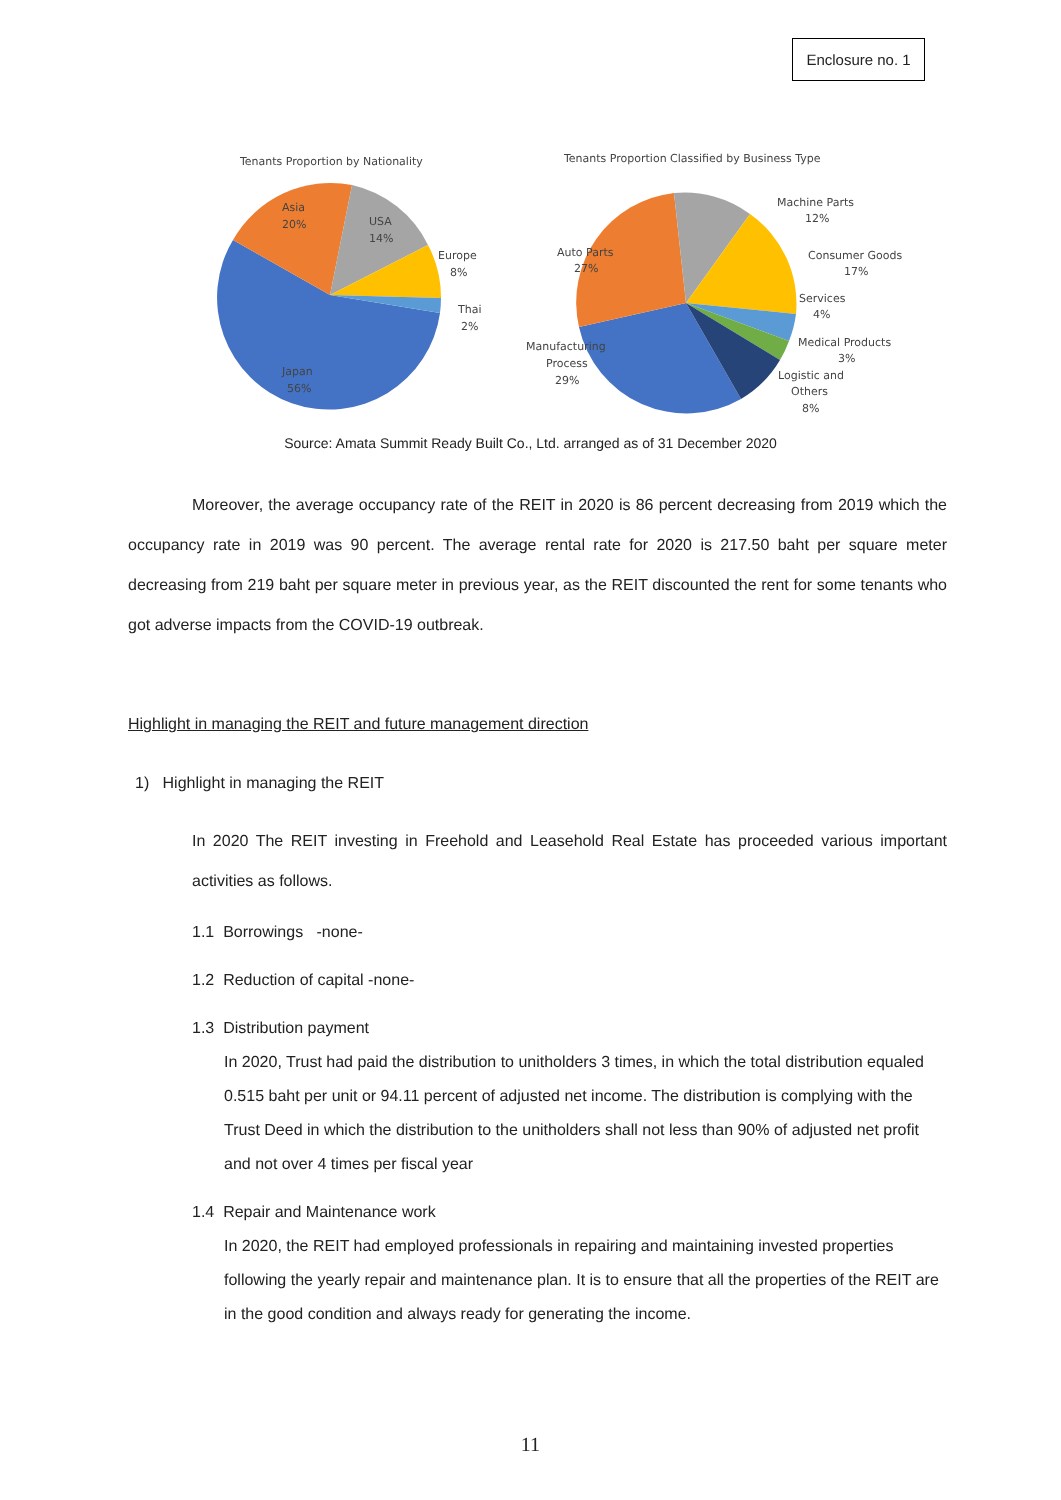Enclosure no. 1
Tenants Proportion by Nationality
Asia
20%
USA
14%
Europe
8%
Thai
2%
Japan
56%
Tenants Proportion Classified by Business Type
Machine Parts
12%
Auto Parts
27%
Consumer Goods
17%
Services
4%
Medical Products
3%
Manufacturing
Process
29%
Logistic and
Others
8%
Source: Amata Summit Ready Built Co., Ltd. arranged as of 31 December 2020
Moreover, the average occupancy rate of the REIT in 2020 is 86 percent decreasing from 2019 which the occupancy rate in 2019 was 90 percent. The average rental rate for 2020 is 217.50 baht per square meter decreasing from 219 baht per square meter in previous year, as the REIT discounted the rent for some tenants who got adverse impacts from the COVID-19 outbreak.
Highlight in managing the REIT and future management direction
1) Highlight in managing the REIT
In 2020 The REIT investing in Freehold and Leasehold Real Estate has proceeded various important activities as follows.
1.1 Borrowings -none-
1.2 Reduction of capital -none-
1.3 Distribution payment
In 2020, Trust had paid the distribution to unitholders 3 times, in which the total distribution equaled 0.515 baht per unit or 94.11 percent of adjusted net income. The distribution is complying with the Trust Deed in which the distribution to the unitholders shall not less than 90% of adjusted net profit and not over 4 times per fiscal year
1.4 Repair and Maintenance work
In 2020, the REIT had employed professionals in repairing and maintaining invested properties following the yearly repair and maintenance plan. It is to ensure that all the properties of the REIT are in the good condition and always ready for generating the income.
11